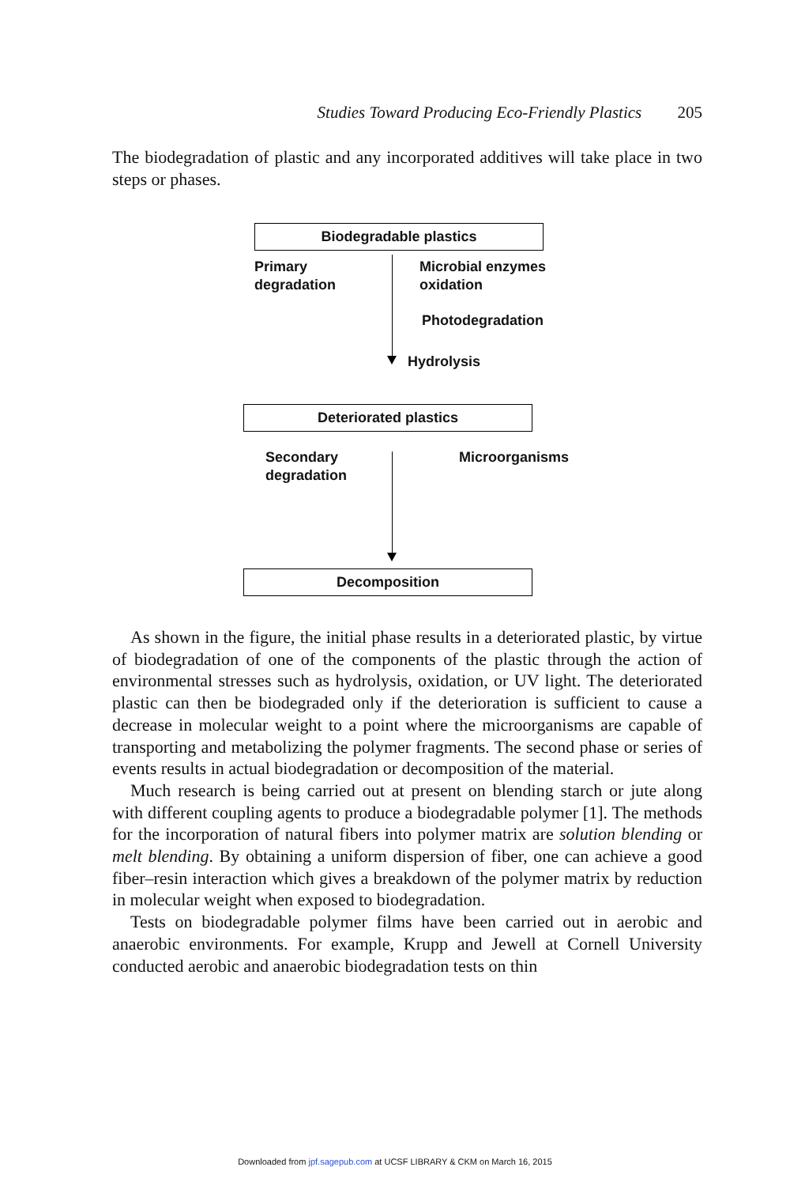Studies Toward Producing Eco-Friendly Plastics 205
The biodegradation of plastic and any incorporated additives will take place in two steps or phases.
Biodegradable plastics
Primary
degradation
Microbial enzymes
oxidation
Photodegradation
Hydrolysis
Deteriorated plastics
Secondary
degradation
Microorganisms
Decomposition
As shown in the figure, the initial phase results in a deteriorated plastic, by virtue of biodegradation of one of the components of the plastic through the action of environmental stresses such as hydrolysis, oxidation, or UV light. The deteriorated plastic can then be biodegraded only if the deterioration is sufficient to cause a decrease in molecular weight to a point where the microorganisms are capable of transporting and metabolizing the polymer fragments. The second phase or series of events results in actual biodegradation or decomposition of the material.
Much research is being carried out at present on blending starch or jute along with different coupling agents to produce a biodegradable polymer [1]. The methods for the incorporation of natural fibers into polymer matrix are solution blending or melt blending. By obtaining a uniform dispersion of fiber, one can achieve a good fiber–resin interaction which gives a breakdown of the polymer matrix by reduction in molecular weight when exposed to biodegradation.
Tests on biodegradable polymer films have been carried out in aerobic and anaerobic environments. For example, Krupp and Jewell at Cornell University conducted aerobic and anaerobic biodegradation tests on thin
Downloaded from jpf.sagepub.com at UCSF LIBRARY & CKM on March 16, 2015